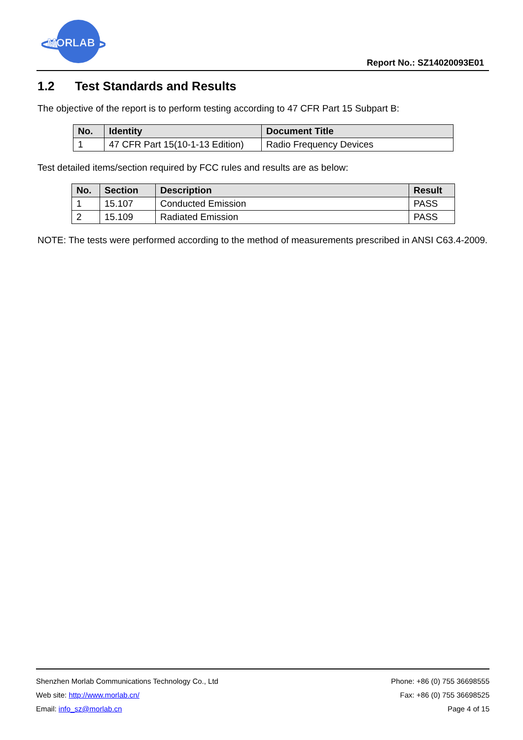MORLAB
Report No.: SZ14020093E01
1.2 Test Standards and Results
The objective of the report is to perform testing according to 47 CFR Part 15 Subpart B:
| No. | Identity | Document Title |
| --- | --- | --- |
| 1 | 47 CFR Part 15(10-1-13 Edition) | Radio Frequency Devices |
Test detailed items/section required by FCC rules and results are as below:
| No. | Section | Description | Result |
| --- | --- | --- | --- |
| 1 | 15.107 | Conducted Emission | PASS |
| 2 | 15.109 | Radiated Emission | PASS |
NOTE: The tests were performed according to the method of measurements prescribed in ANSI C63.4-2009.
Shenzhen Morlab Communications Technology Co., Ltd Phone: +86 (0) 755 36698555
Web site: http://www.morlab.cn/ Fax: +86 (0) 755 36698525
Email: info_sz@morlab.cn Page 4 of 15